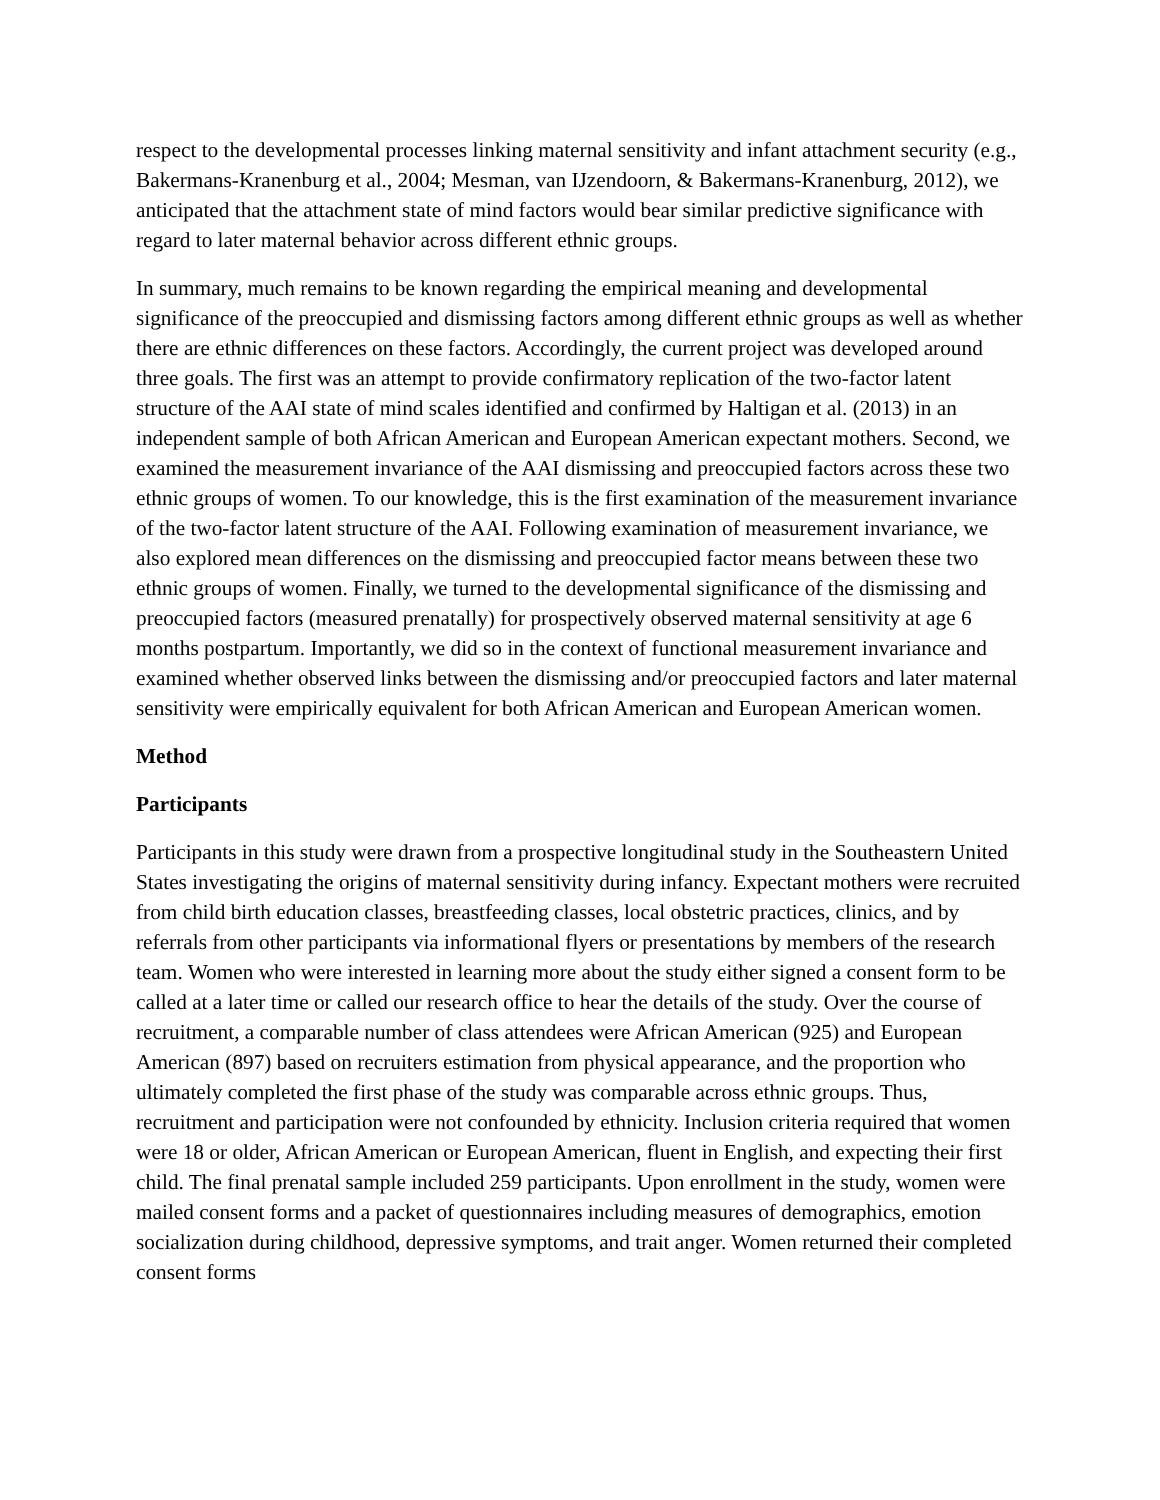respect to the developmental processes linking maternal sensitivity and infant attachment security (e.g., Bakermans-Kranenburg et al., 2004; Mesman, van IJzendoorn, & Bakermans-Kranenburg, 2012), we anticipated that the attachment state of mind factors would bear similar predictive significance with regard to later maternal behavior across different ethnic groups.
In summary, much remains to be known regarding the empirical meaning and developmental significance of the preoccupied and dismissing factors among different ethnic groups as well as whether there are ethnic differences on these factors. Accordingly, the current project was developed around three goals. The first was an attempt to provide confirmatory replication of the two-factor latent structure of the AAI state of mind scales identified and confirmed by Haltigan et al. (2013) in an independent sample of both African American and European American expectant mothers. Second, we examined the measurement invariance of the AAI dismissing and preoccupied factors across these two ethnic groups of women. To our knowledge, this is the first examination of the measurement invariance of the two-factor latent structure of the AAI. Following examination of measurement invariance, we also explored mean differences on the dismissing and preoccupied factor means between these two ethnic groups of women. Finally, we turned to the developmental significance of the dismissing and preoccupied factors (measured prenatally) for prospectively observed maternal sensitivity at age 6 months postpartum. Importantly, we did so in the context of functional measurement invariance and examined whether observed links between the dismissing and/or preoccupied factors and later maternal sensitivity were empirically equivalent for both African American and European American women.
Method
Participants
Participants in this study were drawn from a prospective longitudinal study in the Southeastern United States investigating the origins of maternal sensitivity during infancy. Expectant mothers were recruited from child birth education classes, breastfeeding classes, local obstetric practices, clinics, and by referrals from other participants via informational flyers or presentations by members of the research team. Women who were interested in learning more about the study either signed a consent form to be called at a later time or called our research office to hear the details of the study. Over the course of recruitment, a comparable number of class attendees were African American (925) and European American (897) based on recruiters estimation from physical appearance, and the proportion who ultimately completed the first phase of the study was comparable across ethnic groups. Thus, recruitment and participation were not confounded by ethnicity. Inclusion criteria required that women were 18 or older, African American or European American, fluent in English, and expecting their first child. The final prenatal sample included 259 participants. Upon enrollment in the study, women were mailed consent forms and a packet of questionnaires including measures of demographics, emotion socialization during childhood, depressive symptoms, and trait anger. Women returned their completed consent forms